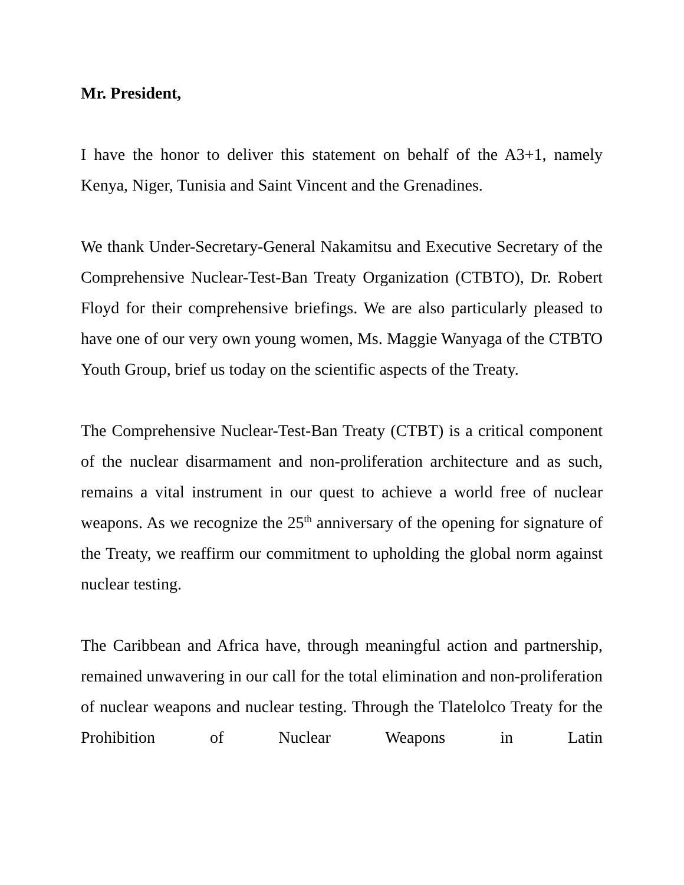Mr. President,
I have the honor to deliver this statement on behalf of the A3+1, namely Kenya, Niger, Tunisia and Saint Vincent and the Grenadines.
We thank Under-Secretary-General Nakamitsu and Executive Secretary of the Comprehensive Nuclear-Test-Ban Treaty Organization (CTBTO), Dr. Robert Floyd for their comprehensive briefings. We are also particularly pleased to have one of our very own young women, Ms. Maggie Wanyaga of the CTBTO Youth Group, brief us today on the scientific aspects of the Treaty.
The Comprehensive Nuclear-Test-Ban Treaty (CTBT) is a critical component of the nuclear disarmament and non-proliferation architecture and as such, remains a vital instrument in our quest to achieve a world free of nuclear weapons. As we recognize the 25<sup>th</sup> anniversary of the opening for signature of the Treaty, we reaffirm our commitment to upholding the global norm against nuclear testing.
The Caribbean and Africa have, through meaningful action and partnership, remained unwavering in our call for the total elimination and non-proliferation of nuclear weapons and nuclear testing. Through the Tlatelolco Treaty for the Prohibition of Nuclear Weapons in Latin